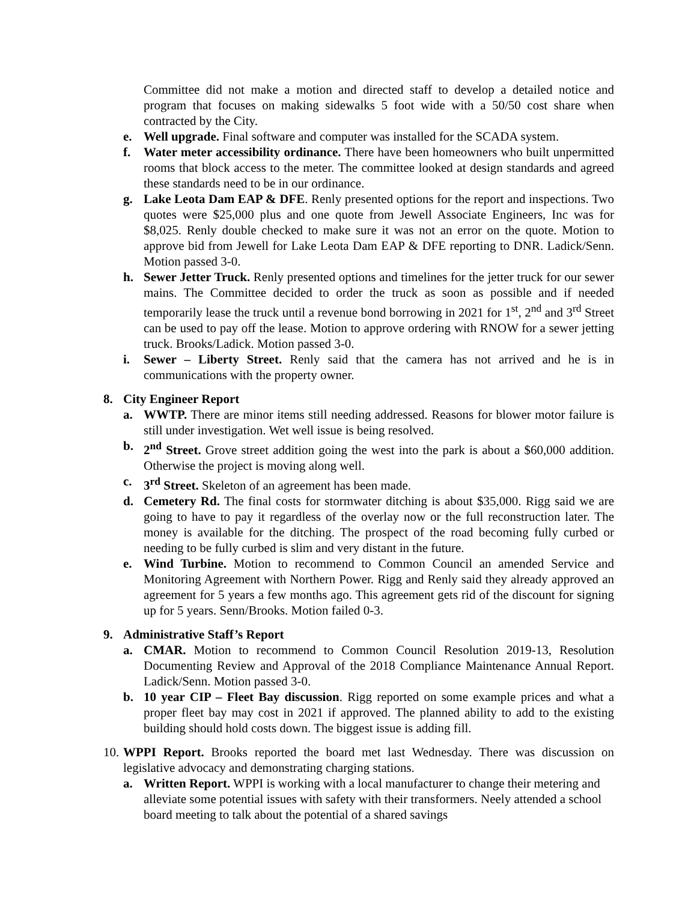Committee did not make a motion and directed staff to develop a detailed notice and program that focuses on making sidewalks 5 foot wide with a 50/50 cost share when contracted by the City.
e. Well upgrade. Final software and computer was installed for the SCADA system.
f. Water meter accessibility ordinance. There have been homeowners who built unpermitted rooms that block access to the meter. The committee looked at design standards and agreed these standards need to be in our ordinance.
g. Lake Leota Dam EAP & DFE. Renly presented options for the report and inspections. Two quotes were $25,000 plus and one quote from Jewell Associate Engineers, Inc was for $8,025. Renly double checked to make sure it was not an error on the quote. Motion to approve bid from Jewell for Lake Leota Dam EAP & DFE reporting to DNR. Ladick/Senn. Motion passed 3-0.
h. Sewer Jetter Truck. Renly presented options and timelines for the jetter truck for our sewer mains. The Committee decided to order the truck as soon as possible and if needed temporarily lease the truck until a revenue bond borrowing in 2021 for 1<sup>st</sup>, 2<sup>nd</sup> and 3<sup>rd</sup> Street can be used to pay off the lease. Motion to approve ordering with RNOW for a sewer jetting truck. Brooks/Ladick. Motion passed 3-0.
i. Sewer – Liberty Street. Renly said that the camera has not arrived and he is in communications with the property owner.
8. City Engineer Report
a. WWTP. There are minor items still needing addressed. Reasons for blower motor failure is still under investigation. Wet well issue is being resolved.
b. 2<sup>nd</sup> Street. Grove street addition going the west into the park is about a $60,000 addition. Otherwise the project is moving along well.
c. 3<sup>rd</sup> Street. Skeleton of an agreement has been made.
d. Cemetery Rd. The final costs for stormwater ditching is about $35,000. Rigg said we are going to have to pay it regardless of the overlay now or the full reconstruction later. The money is available for the ditching. The prospect of the road becoming fully curbed or needing to be fully curbed is slim and very distant in the future.
e. Wind Turbine. Motion to recommend to Common Council an amended Service and Monitoring Agreement with Northern Power. Rigg and Renly said they already approved an agreement for 5 years a few months ago. This agreement gets rid of the discount for signing up for 5 years. Senn/Brooks. Motion failed 0-3.
9. Administrative Staff’s Report
a. CMAR. Motion to recommend to Common Council Resolution 2019-13, Resolution Documenting Review and Approval of the 2018 Compliance Maintenance Annual Report. Ladick/Senn. Motion passed 3-0.
b. 10 year CIP – Fleet Bay discussion. Rigg reported on some example prices and what a proper fleet bay may cost in 2021 if approved. The planned ability to add to the existing building should hold costs down. The biggest issue is adding fill.
10. WPPI Report. Brooks reported the board met last Wednesday. There was discussion on legislative advocacy and demonstrating charging stations.
a. Written Report. WPPI is working with a local manufacturer to change their metering and alleviate some potential issues with safety with their transformers. Neely attended a school board meeting to talk about the potential of a shared savings